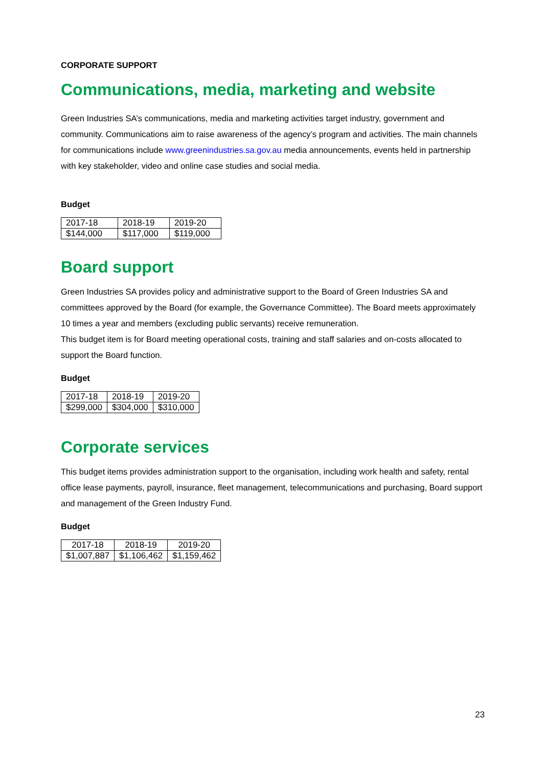CORPORATE SUPPORT
Communications, media, marketing and website
Green Industries SA’s communications, media and marketing activities target industry, government and community. Communications aim to raise awareness of the agency’s program and activities. The main channels for communications include www.greenindustries.sa.gov.au media announcements, events held in partnership with key stakeholder, video and online case studies and social media.
Budget
| 2017-18 | 2018-19 | 2019-20 |
| $144,000 | $117,000 | $119,000 |
Board support
Green Industries SA provides policy and administrative support to the Board of Green Industries SA and committees approved by the Board (for example, the Governance Committee). The Board meets approximately 10 times a year and members (excluding public servants) receive remuneration.
This budget item is for Board meeting operational costs, training and staff salaries and on-costs allocated to support the Board function.
Budget
| 2017-18 | 2018-19 | 2019-20 |
| $299,000 | $304,000 | $310,000 |
Corporate services
This budget items provides administration support to the organisation, including work health and safety, rental office lease payments, payroll, insurance, fleet management, telecommunications and purchasing, Board support and management of the Green Industry Fund.
Budget
| 2017-18 | 2018-19 | 2019-20 |
| $1,007,887 | $1,106,462 | $1,159,462 |
23